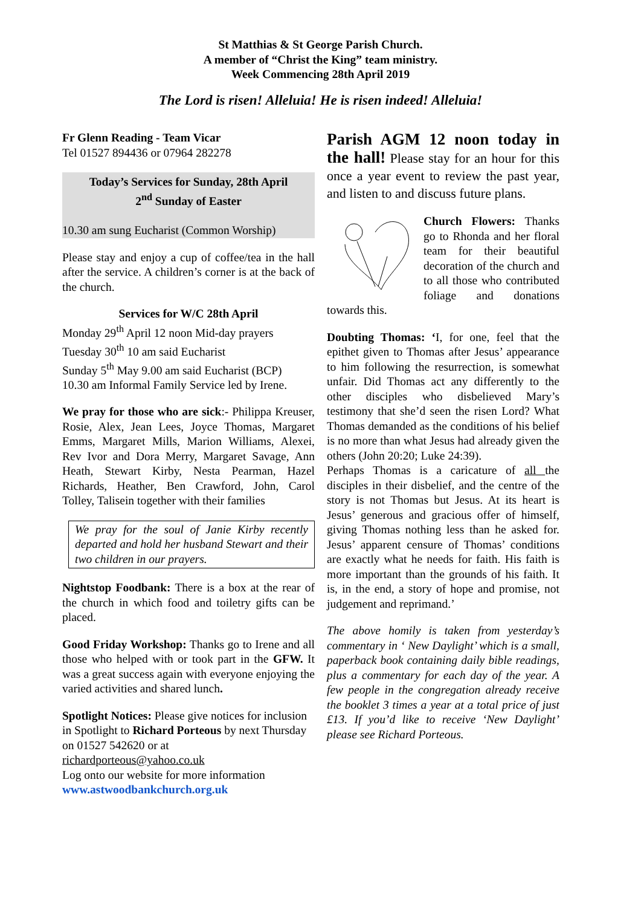St Matthias & St George Parish Church.
A member of “Christ the King” team ministry.
Week Commencing 28th April 2019
The Lord is risen! Alleluia! He is risen indeed! Alleluia!
Fr Glenn Reading - Team Vicar
Tel 01527 894436 or 07964 282278
Today’s Services for Sunday, 28th April
2<sup>nd</sup> Sunday of Easter
10.30 am sung Eucharist (Common Worship)
Please stay and enjoy a cup of coffee/tea in the hall after the service. A children’s corner is at the back of the church.
Services for W/C 28th April
Monday 29<sup>th</sup> April 12 noon Mid-day prayers
Tuesday 30<sup>th</sup> 10 am said Eucharist
Sunday 5<sup>th</sup> May 9.00 am said Eucharist (BCP)
10.30 am Informal Family Service led by Irene.
We pray for those who are sick:- Philippa Kreuser, Rosie, Alex, Jean Lees, Joyce Thomas, Margaret Emms, Margaret Mills, Marion Williams, Alexei, Rev Ivor and Dora Merry, Margaret Savage, Ann Heath, Stewart Kirby, Nesta Pearman, Hazel Richards, Heather, Ben Crawford, John, Carol Tolley, Talisein together with their families
We pray for the soul of Janie Kirby recently departed and hold her husband Stewart and their two children in our prayers.
Nightstop Foodbank: There is a box at the rear of the church in which food and toiletry gifts can be placed.
Good Friday Workshop: Thanks go to Irene and all those who helped with or took part in the GFW. It was a great success again with everyone enjoying the varied activities and shared lunch.
Spotlight Notices: Please give notices for inclusion in Spotlight to Richard Porteous by next Thursday on 01527 542620 or at
richardporteous@yahoo.co.uk
Log onto our website for more information
www.astwoodbankchurch.org.uk
Parish AGM 12 noon today in the hall! Please stay for an hour for this once a year event to review the past year, and listen to and discuss future plans.
Church Flowers: Thanks go to Rhonda and her floral team for their beautiful decoration of the church and to all those who contributed foliage and donations towards this.
Doubting Thomas: ‘I, for one, feel that the epithet given to Thomas after Jesus’ appearance to him following the resurrection, is somewhat unfair. Did Thomas act any differently to the other disciples who disbelieved Mary’s testimony that she’d seen the risen Lord? What Thomas demanded as the conditions of his belief is no more than what Jesus had already given the others (John 20:20; Luke 24:39).
Perhaps Thomas is a caricature of all the disciples in their disbelief, and the centre of the story is not Thomas but Jesus. At its heart is Jesus’ generous and gracious offer of himself, giving Thomas nothing less than he asked for. Jesus’ apparent censure of Thomas’ conditions are exactly what he needs for faith. His faith is more important than the grounds of his faith. It is, in the end, a story of hope and promise, not judgement and reprimand.’
The above homily is taken from yesterday’s commentary in ‘ New Daylight’ which is a small, paperback book containing daily bible readings, plus a commentary for each day of the year. A few people in the congregation already receive the booklet 3 times a year at a total price of just £13. If you’d like to receive ‘New Daylight’ please see Richard Porteous.